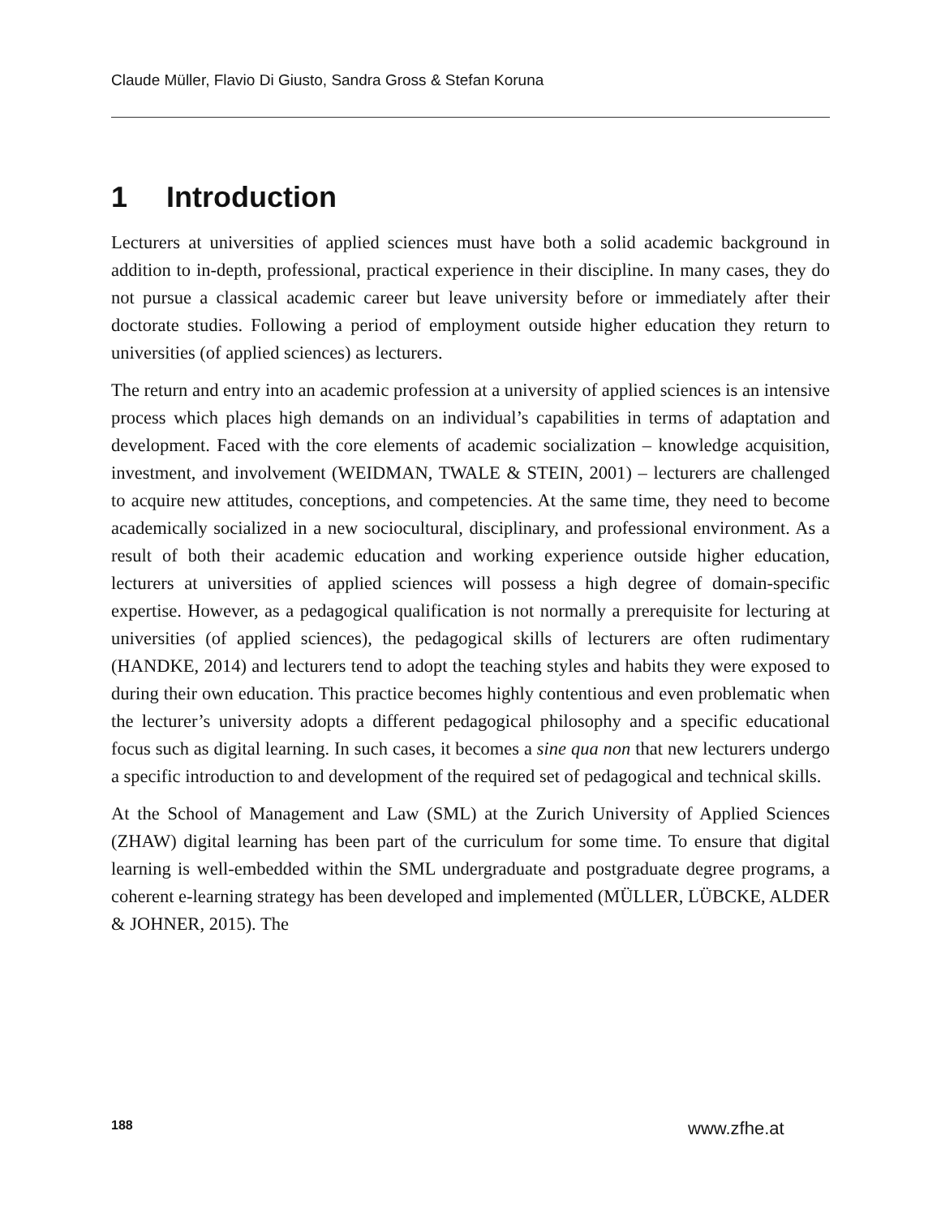Claude Müller, Flavio Di Giusto, Sandra Gross & Stefan Koruna
1 Introduction
Lecturers at universities of applied sciences must have both a solid academic back­ground in addition to in-depth, professional, practical experience in their discipline. In many cases, they do not pursue a classical academic career but leave university before or immediately after their doctorate studies. Following a period of employ­ment outside higher education they return to universities (of applied sciences) as lecturers.
The return and entry into an academic profession at a university of applied sciences is an intensive process which places high demands on an individual’s capabilities in terms of adaptation and development. Faced with the core elements of academic socialization – knowledge acquisition, investment, and involvement (WEIDMAN, TWALE & STEIN, 2001) – lecturers are challenged to acquire new attitudes, con­ceptions, and competencies. At the same time, they need to become academically socialized in a new sociocultural, disciplinary, and professional environment. As a result of both their academic education and working experience outside higher education, lecturers at universities of applied sciences will possess a high degree of domain-specific expertise. However, as a pedagogical qualification is not normally a prerequisite for lecturing at universities (of applied sciences), the pedagogical skills of lecturers are often rudimentary (HANDKE, 2014) and lecturers tend to adopt the teaching styles and habits they were exposed to during their own educa­tion. This practice becomes highly contentious and even problematic when the lecturer’s university adopts a different pedagogical philosophy and a specific edu­cational focus such as digital learning. In such cases, it becomes a sine qua non that new lecturers undergo a specific introduction to and development of the required set of pedagogical and technical skills.
At the School of Management and Law (SML) at the Zurich University of Applied Sciences (ZHAW) digital learning has been part of the curriculum for some time. To ensure that digital learning is well-embedded within the SML undergraduate and postgraduate degree programs, a coherent e-learning strategy has been devel­oped and implemented (MÜLLER, LÜBCKE, ALDER & JOHNER, 2015). The
188 www.zfhe.at